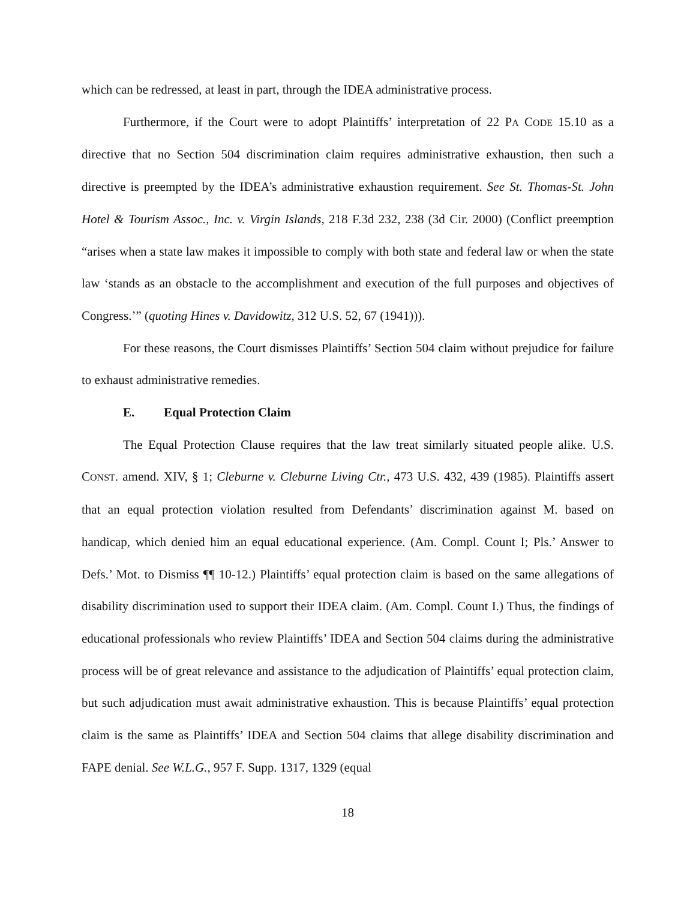which can be redressed, at least in part, through the IDEA administrative process.
Furthermore, if the Court were to adopt Plaintiffs’ interpretation of 22 PA CODE 15.10 as a directive that no Section 504 discrimination claim requires administrative exhaustion, then such a directive is preempted by the IDEA’s administrative exhaustion requirement. See St. Thomas-St. John Hotel & Tourism Assoc., Inc. v. Virgin Islands, 218 F.3d 232, 238 (3d Cir. 2000) (Conflict preemption “arises when a state law makes it impossible to comply with both state and federal law or when the state law ‘stands as an obstacle to the accomplishment and execution of the full purposes and objectives of Congress.’” (quoting Hines v. Davidowitz, 312 U.S. 52, 67 (1941))).
For these reasons, the Court dismisses Plaintiffs’ Section 504 claim without prejudice for failure to exhaust administrative remedies.
E. Equal Protection Claim
The Equal Protection Clause requires that the law treat similarly situated people alike. U.S. CONST. amend. XIV, § 1; Cleburne v. Cleburne Living Ctr., 473 U.S. 432, 439 (1985). Plaintiffs assert that an equal protection violation resulted from Defendants’ discrimination against M. based on handicap, which denied him an equal educational experience. (Am. Compl. Count I; Pls.’ Answer to Defs.’ Mot. to Dismiss ¶¶ 10-12.) Plaintiffs’ equal protection claim is based on the same allegations of disability discrimination used to support their IDEA claim. (Am. Compl. Count I.) Thus, the findings of educational professionals who review Plaintiffs’ IDEA and Section 504 claims during the administrative process will be of great relevance and assistance to the adjudication of Plaintiffs’ equal protection claim, but such adjudication must await administrative exhaustion. This is because Plaintiffs’ equal protection claim is the same as Plaintiffs’ IDEA and Section 504 claims that allege disability discrimination and FAPE denial. See W.L.G., 957 F. Supp. 1317, 1329 (equal
18